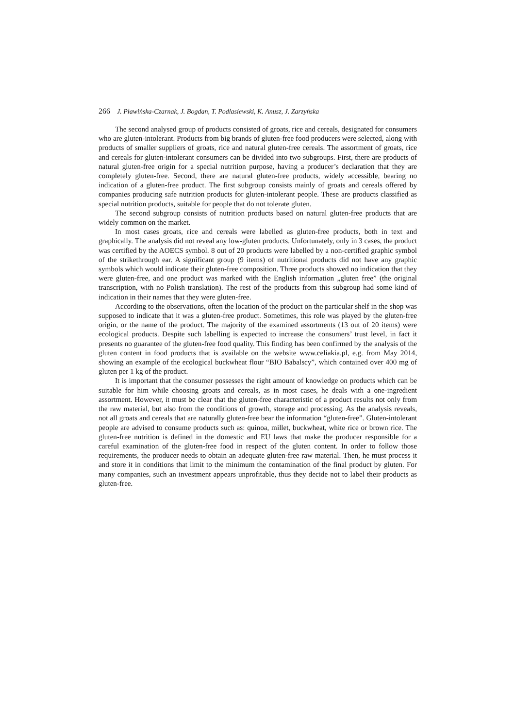266 J. Pławińska-Czarnak, J. Bogdan, T. Podlasiewski, K. Anusz, J. Zarzyńska
The second analysed group of products consisted of groats, rice and cereals, designated for consumers who are gluten-intolerant. Products from big brands of gluten-free food producers were selected, along with products of smaller suppliers of groats, rice and natural gluten-free cereals. The assortment of groats, rice and cereals for gluten-intolerant consumers can be divided into two subgroups. First, there are products of natural gluten-free origin for a special nutrition purpose, having a producer’s declaration that they are completely gluten-free. Second, there are natural gluten-free products, widely accessible, bearing no indication of a gluten-free product. The first subgroup consists mainly of groats and cereals offered by companies producing safe nutrition products for gluten-intolerant people. These are products classified as special nutrition products, suitable for people that do not tolerate gluten.
The second subgroup consists of nutrition products based on natural gluten-free products that are widely common on the market.
In most cases groats, rice and cereals were labelled as gluten-free products, both in text and graphically. The analysis did not reveal any low-gluten products. Unfortunately, only in 3 cases, the product was certified by the AOECS symbol. 8 out of 20 products were labelled by a non-certified graphic symbol of the strikethrough ear. A significant group (9 items) of nutritional products did not have any graphic symbols which would indicate their gluten-free composition. Three products showed no indication that they were gluten-free, and one product was marked with the English information „gluten free” (the original transcription, with no Polish translation). The rest of the products from this subgroup had some kind of indication in their names that they were gluten-free.
According to the observations, often the location of the product on the particular shelf in the shop was supposed to indicate that it was a gluten-free product. Sometimes, this role was played by the gluten-free origin, or the name of the product. The majority of the examined assortments (13 out of 20 items) were ecological products. Despite such labelling is expected to increase the consumers’ trust level, in fact it presents no guarantee of the gluten-free food quality. This finding has been confirmed by the analysis of the gluten content in food products that is available on the website www.celiakia.pl, e.g. from May 2014, showing an example of the ecological buckwheat flour “BIO Babalscy”, which contained over 400 mg of gluten per 1 kg of the product.
It is important that the consumer possesses the right amount of knowledge on products which can be suitable for him while choosing groats and cereals, as in most cases, he deals with a one-ingredient assortment. However, it must be clear that the gluten-free characteristic of a product results not only from the raw material, but also from the conditions of growth, storage and processing. As the analysis reveals, not all groats and cereals that are naturally gluten-free bear the information “gluten-free”. Gluten-intolerant people are advised to consume products such as: quinoa, millet, buckwheat, white rice or brown rice. The gluten-free nutrition is defined in the domestic and EU laws that make the producer responsible for a careful examination of the gluten-free food in respect of the gluten content. In order to follow those requirements, the producer needs to obtain an adequate gluten-free raw material. Then, he must process it and store it in conditions that limit to the minimum the contamination of the final product by gluten. For many companies, such an investment appears unprofitable, thus they decide not to label their products as gluten-free.